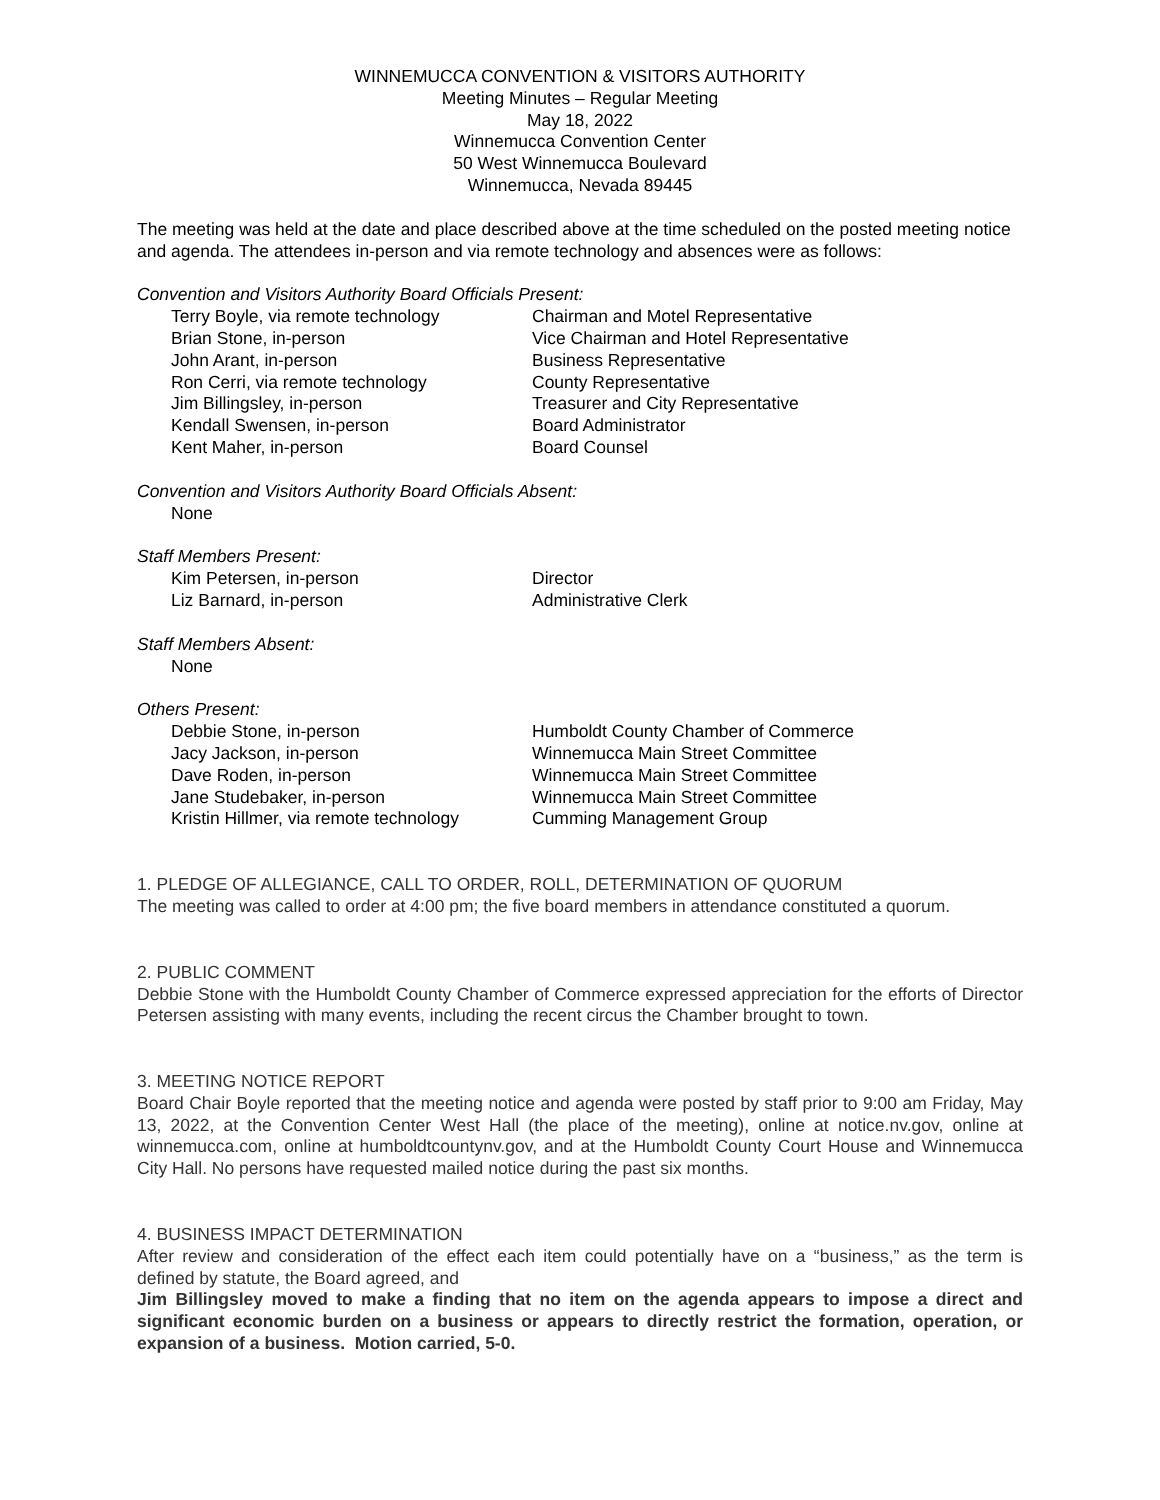WINNEMUCCA CONVENTION & VISITORS AUTHORITY
Meeting Minutes – Regular Meeting
May 18, 2022
Winnemucca Convention Center
50 West Winnemucca Boulevard
Winnemucca, Nevada 89445
The meeting was held at the date and place described above at the time scheduled on the posted meeting notice and agenda. The attendees in-person and via remote technology and absences were as follows:
Convention and Visitors Authority Board Officials Present:
Terry Boyle, via remote technology Chairman and Motel Representative
Brian Stone, in-person Vice Chairman and Hotel Representative
John Arant, in-person Business Representative
Ron Cerri, via remote technology County Representative
Jim Billingsley, in-person Treasurer and City Representative
Kendall Swensen, in-person Board Administrator
Kent Maher, in-person Board Counsel
Convention and Visitors Authority Board Officials Absent:
None
Staff Members Present:
Kim Petersen, in-person Director
Liz Barnard, in-person Administrative Clerk
Staff Members Absent:
None
Others Present:
Debbie Stone, in-person Humboldt County Chamber of Commerce
Jacy Jackson, in-person Winnemucca Main Street Committee
Dave Roden, in-person Winnemucca Main Street Committee
Jane Studebaker, in-person Winnemucca Main Street Committee
Kristin Hillmer, via remote technology Cumming Management Group
1. PLEDGE OF ALLEGIANCE, CALL TO ORDER, ROLL, DETERMINATION OF QUORUM
The meeting was called to order at 4:00 pm; the five board members in attendance constituted a quorum.
2. PUBLIC COMMENT
Debbie Stone with the Humboldt County Chamber of Commerce expressed appreciation for the efforts of Director Petersen assisting with many events, including the recent circus the Chamber brought to town.
3. MEETING NOTICE REPORT
Board Chair Boyle reported that the meeting notice and agenda were posted by staff prior to 9:00 am Friday, May 13, 2022, at the Convention Center West Hall (the place of the meeting), online at notice.nv.gov, online at winnemucca.com, online at humboldtcountynv.gov, and at the Humboldt County Court House and Winnemucca City Hall. No persons have requested mailed notice during the past six months.
4. BUSINESS IMPACT DETERMINATION
After review and consideration of the effect each item could potentially have on a “business,” as the term is defined by statute, the Board agreed, and
Jim Billingsley moved to make a finding that no item on the agenda appears to impose a direct and significant economic burden on a business or appears to directly restrict the formation, operation, or expansion of a business. Motion carried, 5-0.